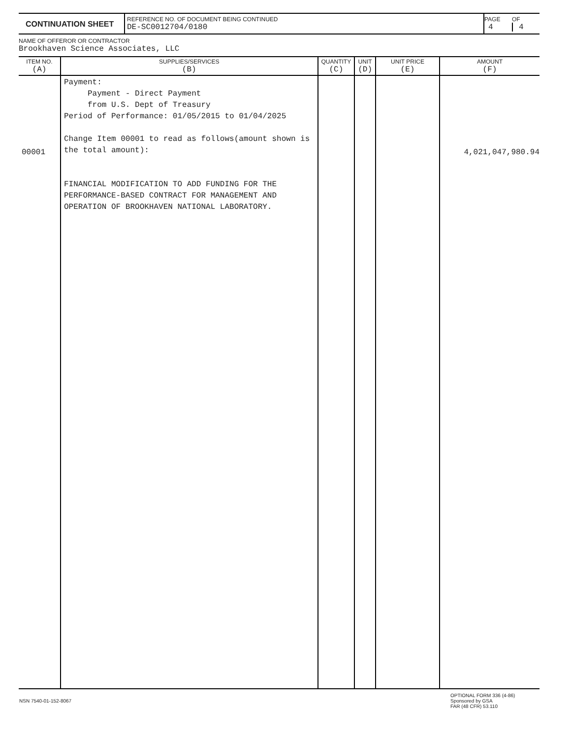| CONTINUATION SHEET | REFERENCE NO. OF DOCUMENT BEING CONTINUED DE-SC0012704/0180 | PAGE 4 | OF 4 |
NAME OF OFFEROR OR CONTRACTOR
Brookhaven Science Associates, LLC
| ITEM NO. (A) | SUPPLIES/SERVICES (B) | QUANTITY (C) | UNIT (D) | UNIT PRICE (E) | AMOUNT (F) |
| --- | --- | --- | --- | --- | --- |
| 00001 | Payment: Payment - Direct Payment from U.S. Dept of Treasury Period of Performance: 01/05/2015 to 01/04/2025 Change Item 00001 to read as follows(amount shown is the total amount): FINANCIAL MODIFICATION TO ADD FUNDING FOR THE PERFORMANCE-BASED CONTRACT FOR MANAGEMENT AND OPERATION OF BROOKHAVEN NATIONAL LABORATORY. | | | | 4,021,047,980.94 |
| NSN 7540-01-152-8067 | OPTIONAL FORM 336 (4-86) Sponsored by GSA FAR (48 CFR) 53.110 |